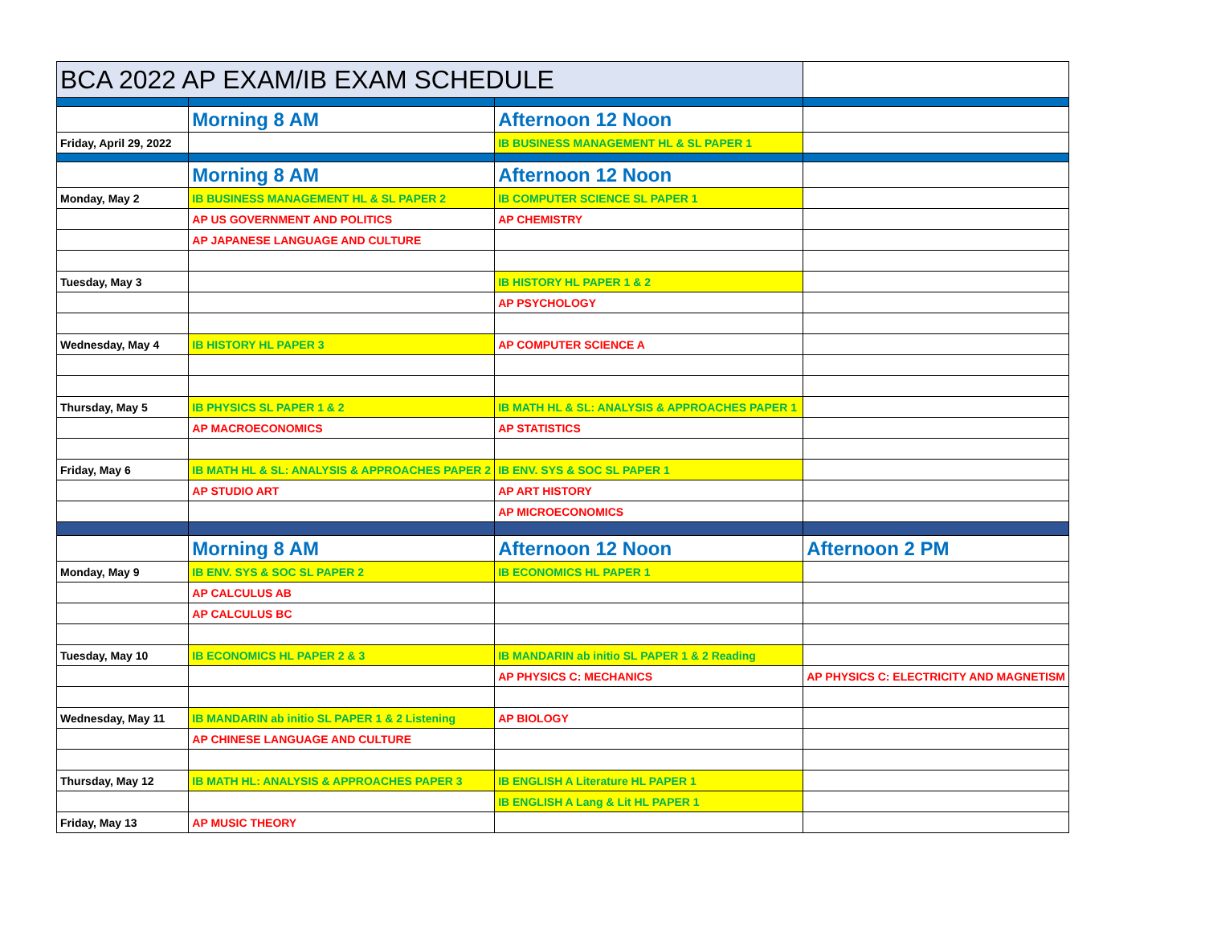| BCA 2022 AP EXAM/IB EXAM SCHEDULE | | | |
| | Morning 8 AM | Afternoon 12 Noon | |
| Friday, April 29, 2022 | | IB BUSINESS MANAGEMENT HL & SL PAPER 1 | |
| | Morning 8 AM | Afternoon 12 Noon | |
| Monday, May 2 | IB BUSINESS MANAGEMENT HL & SL PAPER 2 | IB COMPUTER SCIENCE SL PAPER 1 | |
| | AP US GOVERNMENT AND POLITICS | AP CHEMISTRY | |
| | AP JAPANESE LANGUAGE AND CULTURE | | |
| Tuesday, May 3 | | IB HISTORY HL PAPER 1 & 2 | |
| | | AP PSYCHOLOGY | |
| Wednesday, May 4 | IB HISTORY HL PAPER 3 | AP COMPUTER SCIENCE A | |
| Thursday, May 5 | IB PHYSICS SL PAPER 1 & 2 | IB MATH HL & SL: ANALYSIS & APPROACHES PAPER 1 | |
| | AP MACROECONOMICS | AP STATISTICS | |
| Friday, May 6 | IB MATH HL & SL: ANALYSIS & APPROACHES PAPER 2 | IB ENV. SYS & SOC SL PAPER 1 | |
| | AP STUDIO ART | AP ART HISTORY | |
| | | AP MICROECONOMICS | |
| | Morning 8 AM | Afternoon 12 Noon | Afternoon 2 PM |
| Monday, May 9 | IB ENV. SYS & SOC SL PAPER 2 | IB ECONOMICS HL PAPER 1 | |
| | AP CALCULUS AB | | |
| | AP CALCULUS BC | | |
| Tuesday, May 10 | IB ECONOMICS HL PAPER 2 & 3 | IB MANDARIN ab initio SL PAPER 1 & 2 Reading | |
| | | AP PHYSICS C: MECHANICS | AP PHYSICS C: ELECTRICITY AND MAGNETISM |
| Wednesday, May 11 | IB MANDARIN ab initio SL PAPER 1 & 2 Listening | AP BIOLOGY | |
| | AP CHINESE LANGUAGE AND CULTURE | | |
| Thursday, May 12 | IB MATH HL: ANALYSIS & APPROACHES PAPER 3 | IB ENGLISH A Literature HL PAPER 1 | |
| | | IB ENGLISH A Lang & Lit HL PAPER 1 | |
| Friday, May 13 | AP MUSIC THEORY | | |